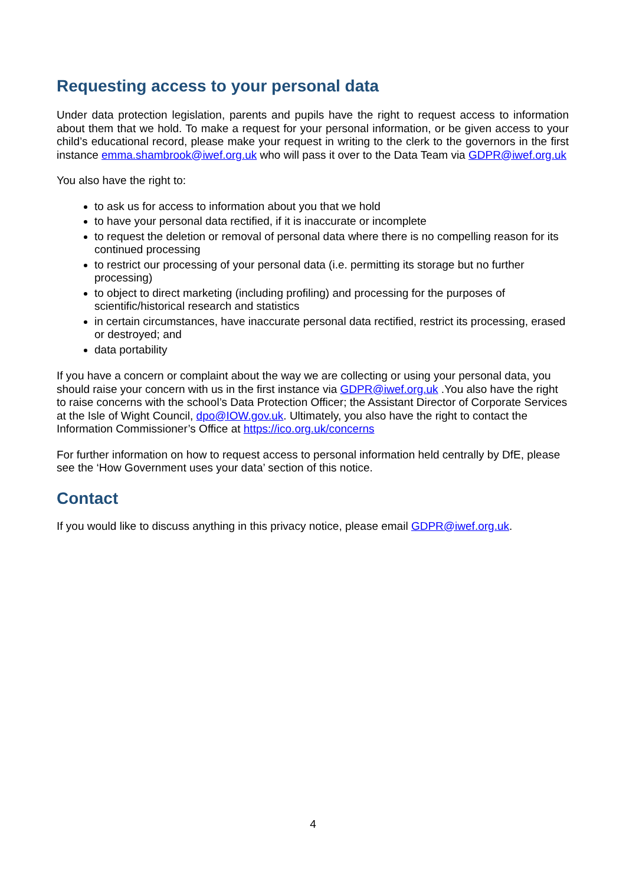Requesting access to your personal data
Under data protection legislation, parents and pupils have the right to request access to information about them that we hold. To make a request for your personal information, or be given access to your child’s educational record, please make your request in writing to the clerk to the governors in the first instance emma.shambrook@iwef.org.uk who will pass it over to the Data Team via GDPR@iwef.org.uk
You also have the right to:
to ask us for access to information about you that we hold
to have your personal data rectified, if it is inaccurate or incomplete
to request the deletion or removal of personal data where there is no compelling reason for its continued processing
to restrict our processing of your personal data (i.e. permitting its storage but no further processing)
to object to direct marketing (including profiling) and processing for the purposes of scientific/historical research and statistics
in certain circumstances, have inaccurate personal data rectified, restrict its processing, erased or destroyed; and
data portability
If you have a concern or complaint about the way we are collecting or using your personal data, you should raise your concern with us in the first instance via GDPR@iwef.org.uk .You also have the right to raise concerns with the school’s Data Protection Officer; the Assistant Director of Corporate Services at the Isle of Wight Council, dpo@IOW.gov.uk. Ultimately, you also have the right to contact the Information Commissioner’s Office at https://ico.org.uk/concerns
For further information on how to request access to personal information held centrally by DfE, please see the ‘How Government uses your data’ section of this notice.
Contact
If you would like to discuss anything in this privacy notice, please email GDPR@iwef.org.uk.
4